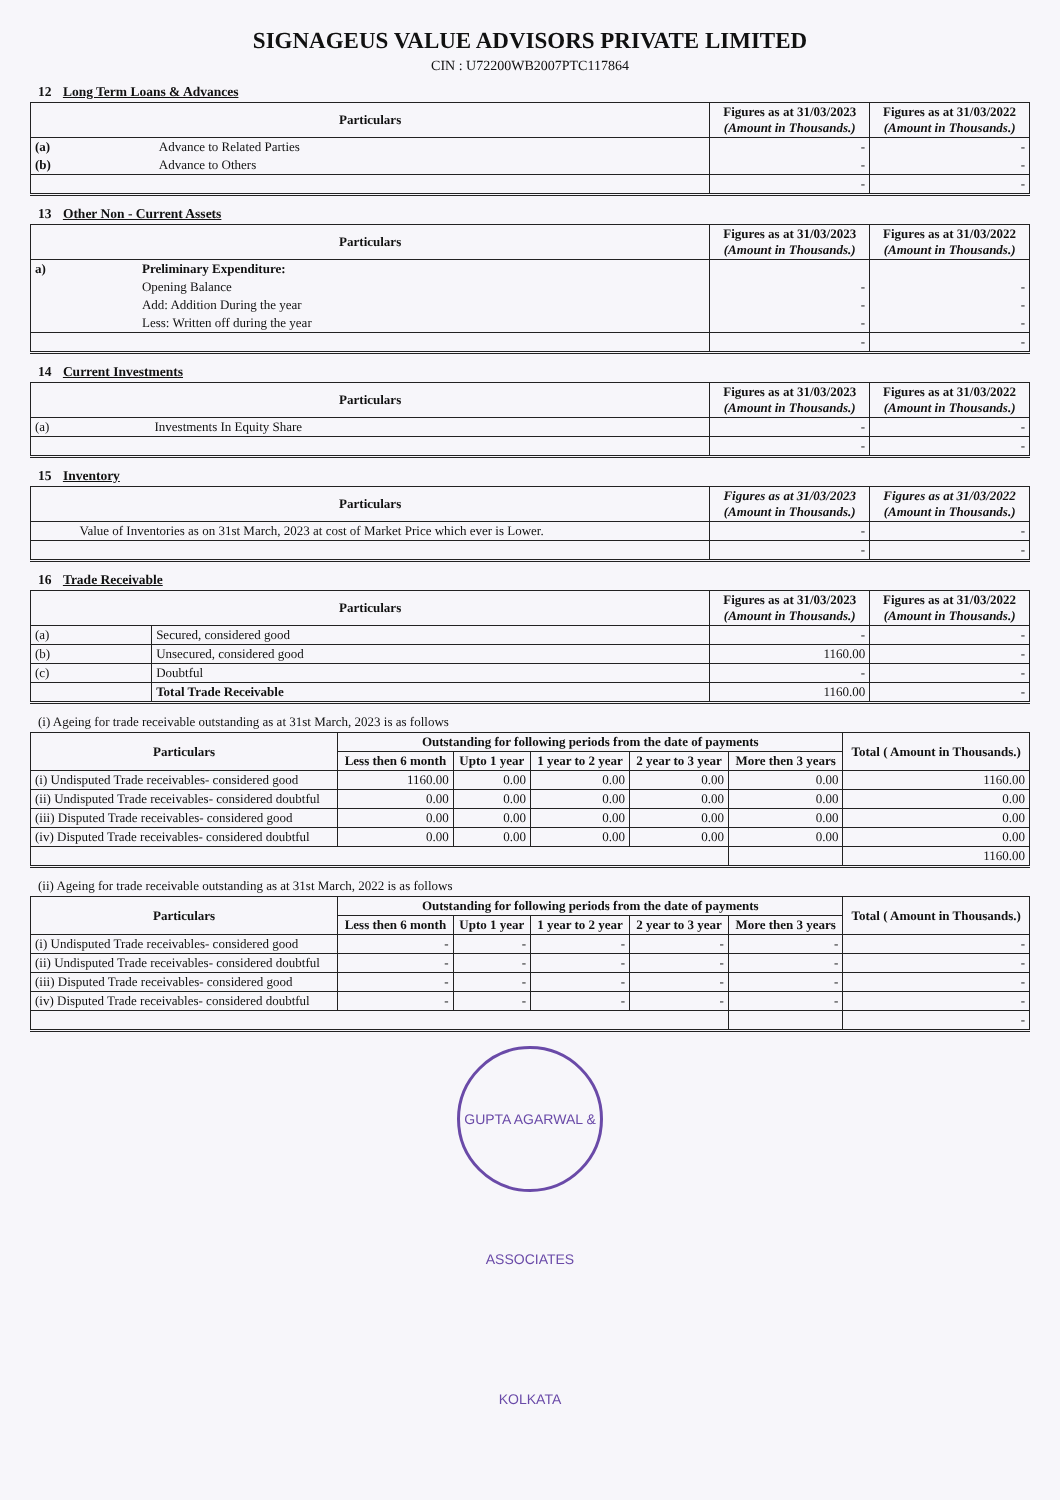SIGNAGEUS VALUE ADVISORS PRIVATE LIMITED
CIN : U72200WB2007PTC117864
12 Long Term Loans & Advances
| Particulars | | Figures as at 31/03/2023 (Amount in Thousands.) | Figures as at 31/03/2022 (Amount in Thousands.) |
| --- | --- | --- | --- |
| (a) | Advance to Related Parties | - | - |
| (b) | Advance to Others | - | - |
| | | - | - |
13 Other Non - Current Assets
| Particulars | | Figures as at 31/03/2023 (Amount in Thousands.) | Figures as at 31/03/2022 (Amount in Thousands.) |
| --- | --- | --- | --- |
| a) | Preliminary Expenditure: | | |
| | Opening Balance | - | - |
| | Add: Addition During the year | - | - |
| | Less: Written off during the year | - | - |
| | | - | - |
14 Current Investments
| Particulars | | Figures as at 31/03/2023 (Amount in Thousands.) | Figures as at 31/03/2022 (Amount in Thousands.) |
| --- | --- | --- | --- |
| (a) | Investments In Equity Share | - | - |
| | | - | - |
15 Inventory
| Particulars | | Figures as at 31/03/2023 (Amount in Thousands.) | Figures as at 31/03/2022 (Amount in Thousands.) |
| --- | --- | --- | --- |
| | Value of Inventories as on 31st March, 2023 at cost of Market Price which ever is Lower. | - | - |
| | | - | - |
16 Trade Receivable
| Particulars | | Figures as at 31/03/2023 (Amount in Thousands.) | Figures as at 31/03/2022 (Amount in Thousands.) |
| --- | --- | --- | --- |
| (a) | Secured, considered good | - | - |
| (b) | Unsecured, considered good | 1160.00 | - |
| (c) | Doubtful | - | - |
| | Total Trade Receivable | 1160.00 | - |
(i) Ageing for trade receivable outstanding as at 31st March, 2023 is as follows
| Particulars | Outstanding for following periods from the date of payments | | | | | Total ( Amount in Thousands.) |
| --- | --- | --- | --- | --- | --- | --- |
| | Less then 6 month | Upto 1 year | 1 year to 2 year | 2 year to 3 year | More then 3 years | |
| (i) Undisputed Trade receivables- considered good | 1160.00 | 0.00 | 0.00 | 0.00 | 0.00 | 1160.00 |
| (ii) Undisputed Trade receivables- considered doubtful | 0.00 | 0.00 | 0.00 | 0.00 | 0.00 | 0.00 |
| (iii) Disputed Trade receivables- considered good | 0.00 | 0.00 | 0.00 | 0.00 | 0.00 | 0.00 |
| (iv) Disputed Trade receivables- considered doubtful | 0.00 | 0.00 | 0.00 | 0.00 | 0.00 | 0.00 |
| | | | | | | 1160.00 |
(ii) Ageing for trade receivable outstanding as at 31st March, 2022 is as follows
| Particulars | Outstanding for following periods from the date of payments | | | | | Total ( Amount in Thousands.) |
| --- | --- | --- | --- | --- | --- | --- |
| | Less then 6 month | Upto 1 year | 1 year to 2 year | 2 year to 3 year | More then 3 years | |
| (i) Undisputed Trade receivables- considered good | - | - | - | - | - | - |
| (ii) Undisputed Trade receivables- considered doubtful | - | - | - | - | - | - |
| (iii) Disputed Trade receivables- considered good | - | - | - | - | - | - |
| (iv) Disputed Trade receivables- considered doubtful | - | - | - | - | - | - |
| | | | | | | - |
GUPTA AGARWAL & ASSOCIATES KOLKATA